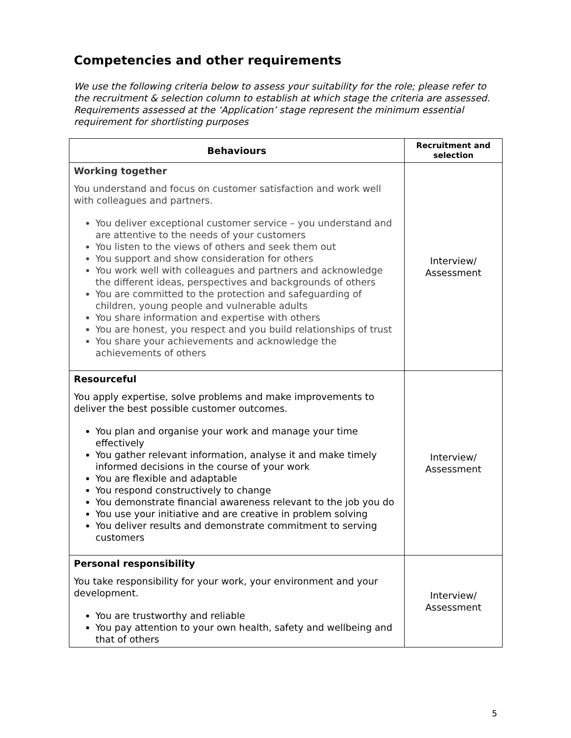Competencies and other requirements
We use the following criteria below to assess your suitability for the role; please refer to the recruitment & selection column to establish at which stage the criteria are assessed. Requirements assessed at the ‘Application’ stage represent the minimum essential requirement for shortlisting purposes
| Behaviours | Recruitment and selection |
| --- | --- |
| Working together You understand and focus on customer satisfaction and work well with colleagues and partners. You deliver exceptional customer service – you understand and are attentive to the needs of your customers You listen to the views of others and seek them out You support and show consideration for others You work well with colleagues and partners and acknowledge the different ideas, perspectives and backgrounds of others You are committed to the protection and safeguarding of children, young people and vulnerable adults You share information and expertise with others You are honest, you respect and you build relationships of trust You share your achievements and acknowledge the achievements of others | Interview/ Assessment |
| Resourceful You apply expertise, solve problems and make improvements to deliver the best possible customer outcomes. You plan and organise your work and manage your time effectively You gather relevant information, analyse it and make timely informed decisions in the course of your work You are flexible and adaptable You respond constructively to change You demonstrate financial awareness relevant to the job you do You use your initiative and are creative in problem solving You deliver results and demonstrate commitment to serving customers | Interview/ Assessment |
| Personal responsibility You take responsibility for your work, your environment and your development. You are trustworthy and reliable You pay attention to your own health, safety and wellbeing and that of others | Interview/ Assessment |
5